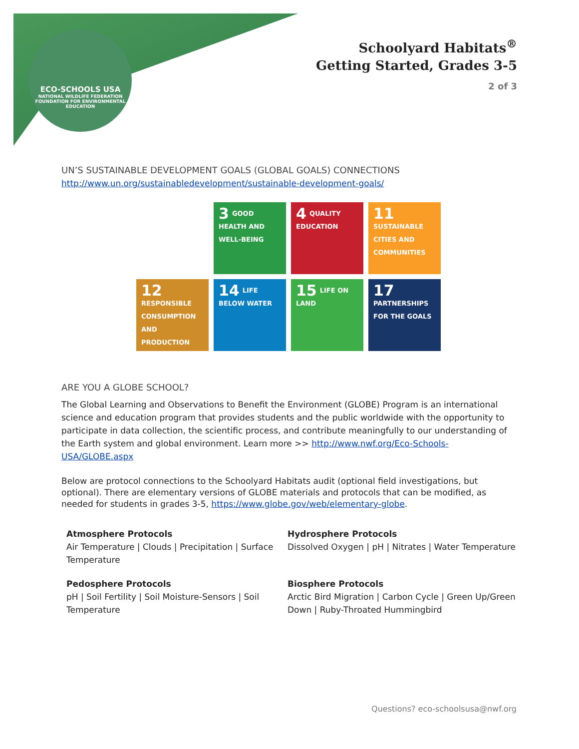ECO-SCHOOLS USA
NATIONAL WILDLIFE FEDERATION
FOUNDATION FOR ENVIRONMENTAL EDUCATION
Schoolyard Habitats<sup>®</sup>
Getting Started, Grades 3-5
2 of 3
UN’S SUSTAINABLE DEVELOPMENT GOALS (GLOBAL GOALS) CONNECTIONS
http://www.un.org/sustainabledevelopment/sustainable-development-goals/
3 GOOD HEALTH AND WELL-BEING
4 QUALITY EDUCATION
11 SUSTAINABLE CITIES AND COMMUNITIES
12 RESPONSIBLE CONSUMPTION AND PRODUCTION
14 LIFE BELOW WATER
15 LIFE ON LAND
17 PARTNERSHIPS FOR THE GOALS
ARE YOU A GLOBE SCHOOL?
The Global Learning and Observations to Benefit the Environment (GLOBE) Program is an international science and education program that provides students and the public worldwide with the opportunity to participate in data collection, the scientific process, and contribute meaningfully to our understanding of the Earth system and global environment. Learn more >> http://www.nwf.org/Eco-Schools-USA/GLOBE.aspx
Below are protocol connections to the Schoolyard Habitats audit (optional field investigations, but optional). There are elementary versions of GLOBE materials and protocols that can be modified, as needed for students in grades 3-5, https://www.globe.gov/web/elementary-globe.
Atmosphere Protocols
Air Temperature | Clouds | Precipitation | Surface Temperature
Hydrosphere Protocols
Dissolved Oxygen | pH | Nitrates | Water Temperature
Pedosphere Protocols
pH | Soil Fertility | Soil Moisture-Sensors | Soil Temperature
Biosphere Protocols
Arctic Bird Migration | Carbon Cycle | Green Up/Green Down | Ruby-Throated Hummingbird
Questions? eco-schoolsusa@nwf.org